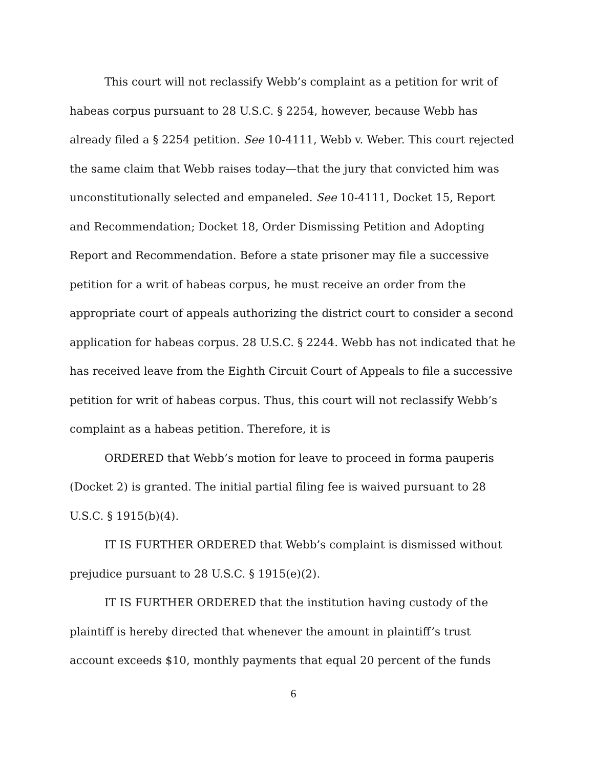This court will not reclassify Webb’s complaint as a petition for writ of habeas corpus pursuant to 28 U.S.C. § 2254, however, because Webb has already filed a § 2254 petition. See 10-4111, Webb v. Weber. This court rejected the same claim that Webb raises today—that the jury that convicted him was unconstitutionally selected and empaneled. See 10-4111, Docket 15, Report and Recommendation; Docket 18, Order Dismissing Petition and Adopting Report and Recommendation. Before a state prisoner may file a successive petition for a writ of habeas corpus, he must receive an order from the appropriate court of appeals authorizing the district court to consider a second application for habeas corpus. 28 U.S.C. § 2244. Webb has not indicated that he has received leave from the Eighth Circuit Court of Appeals to file a successive petition for writ of habeas corpus. Thus, this court will not reclassify Webb’s complaint as a habeas petition. Therefore, it is
ORDERED that Webb’s motion for leave to proceed in forma pauperis (Docket 2) is granted. The initial partial filing fee is waived pursuant to 28 U.S.C. § 1915(b)(4).
IT IS FURTHER ORDERED that Webb’s complaint is dismissed without prejudice pursuant to 28 U.S.C. § 1915(e)(2).
IT IS FURTHER ORDERED that the institution having custody of the plaintiff is hereby directed that whenever the amount in plaintiff’s trust account exceeds $10, monthly payments that equal 20 percent of the funds
6